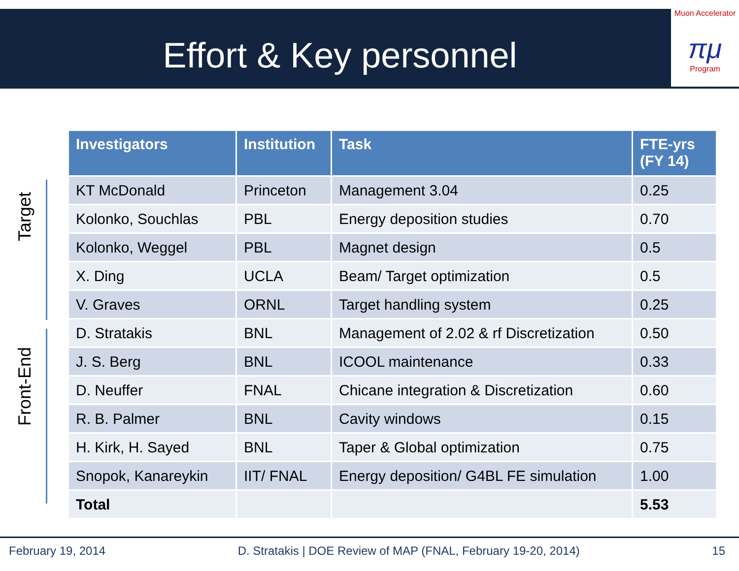Effort & Key personnel
Muon Accelerator
πμ
Program
Target
Front-End
| Investigators | Institution | Task | FTE-yrs (FY 14) |
| --- | --- | --- | --- |
| KT McDonald | Princeton | Management 3.04 | 0.25 |
| Kolonko, Souchlas | PBL | Energy deposition studies | 0.70 |
| Kolonko, Weggel | PBL | Magnet design | 0.5 |
| X. Ding | UCLA | Beam/ Target optimization | 0.5 |
| V. Graves | ORNL | Target handling system | 0.25 |
| D. Stratakis | BNL | Management of 2.02 & rf Discretization | 0.50 |
| J. S. Berg | BNL | ICOOL maintenance | 0.33 |
| D. Neuffer | FNAL | Chicane integration & Discretization | 0.60 |
| R. B. Palmer | BNL | Cavity windows | 0.15 |
| H. Kirk, H. Sayed | BNL | Taper & Global optimization | 0.75 |
| Snopok, Kanareykin | IIT/ FNAL | Energy deposition/ G4BL FE simulation | 1.00 |
| Total | | | 5.53 |
February 19, 2014 D. Stratakis | DOE Review of MAP (FNAL, February 19-20, 2014) 15